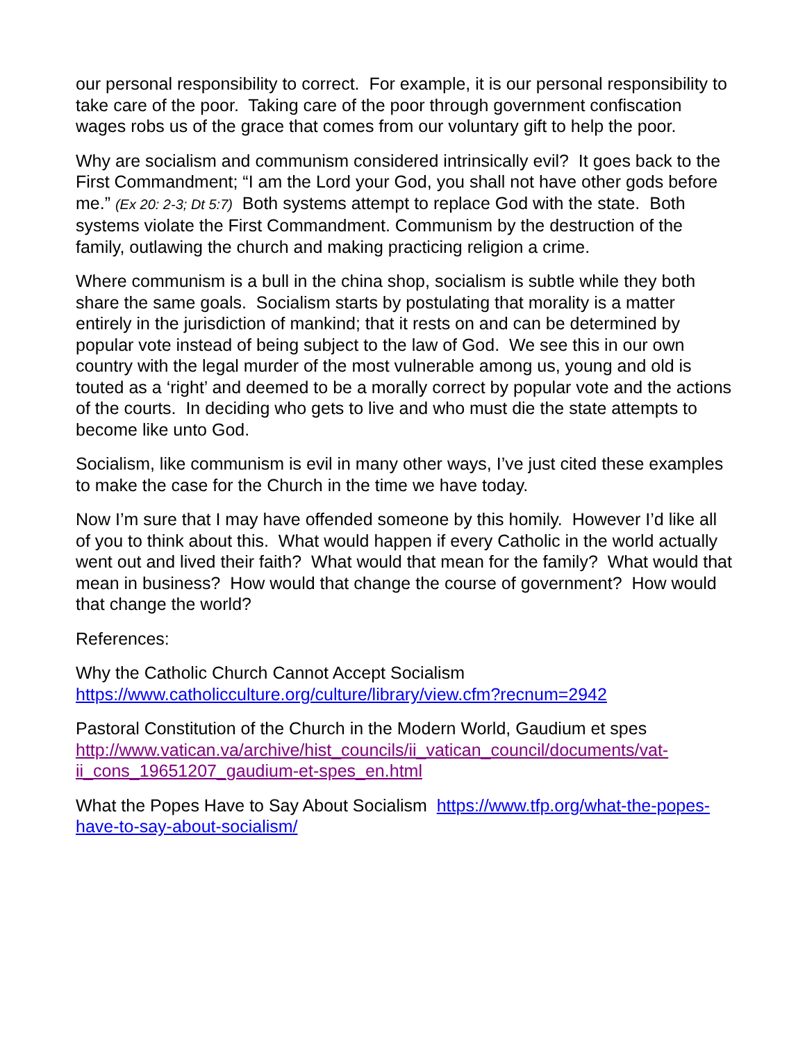our personal responsibility to correct. For example, it is our personal responsibility to take care of the poor. Taking care of the poor through government confiscation wages robs us of the grace that comes from our voluntary gift to help the poor.
Why are socialism and communism considered intrinsically evil? It goes back to the First Commandment; “I am the Lord your God, you shall not have other gods before me.” (Ex 20: 2-3; Dt 5:7) Both systems attempt to replace God with the state. Both systems violate the First Commandment. Communism by the destruction of the family, outlawing the church and making practicing religion a crime.
Where communism is a bull in the china shop, socialism is subtle while they both share the same goals. Socialism starts by postulating that morality is a matter entirely in the jurisdiction of mankind; that it rests on and can be determined by popular vote instead of being subject to the law of God. We see this in our own country with the legal murder of the most vulnerable among us, young and old is touted as a ‘right’ and deemed to be a morally correct by popular vote and the actions of the courts. In deciding who gets to live and who must die the state attempts to become like unto God.
Socialism, like communism is evil in many other ways, I’ve just cited these examples to make the case for the Church in the time we have today.
Now I’m sure that I may have offended someone by this homily. However I’d like all of you to think about this. What would happen if every Catholic in the world actually went out and lived their faith? What would that mean for the family? What would that mean in business? How would that change the course of government? How would that change the world?
References:
Why the Catholic Church Cannot Accept Socialism
https://www.catholicculture.org/culture/library/view.cfm?recnum=2942
Pastoral Constitution of the Church in the Modern World, Gaudium et spes
http://www.vatican.va/archive/hist_councils/ii_vatican_council/documents/vat-ii_cons_19651207_gaudium-et-spes_en.html
What the Popes Have to Say About Socialism https://www.tfp.org/what-the-popes-have-to-say-about-socialism/